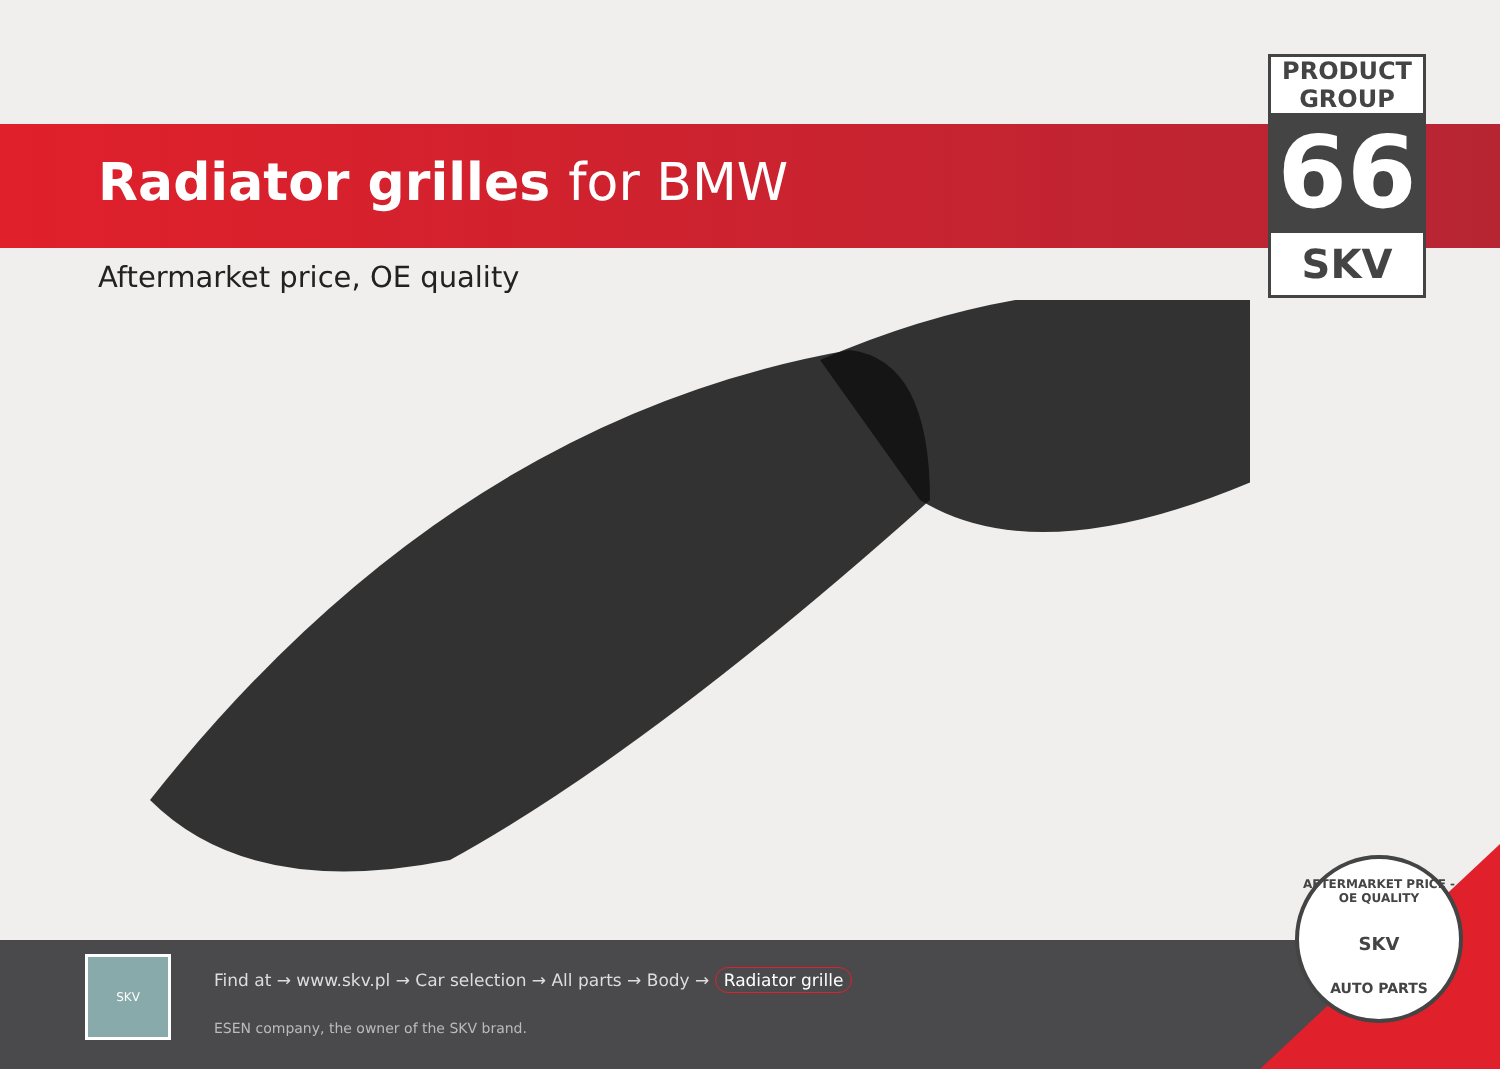Radiator grilles for BMW
Aftermarket price, OE quality
PRODUCT
GROUP
66
SKV
SKV
Find at → www.skv.pl → Car selection → All parts → Body → Radiator grille
ESEN company, the owner of the SKV brand.
AFTERMARKET PRICE - OE QUALITY
SKV
AUTO PARTS